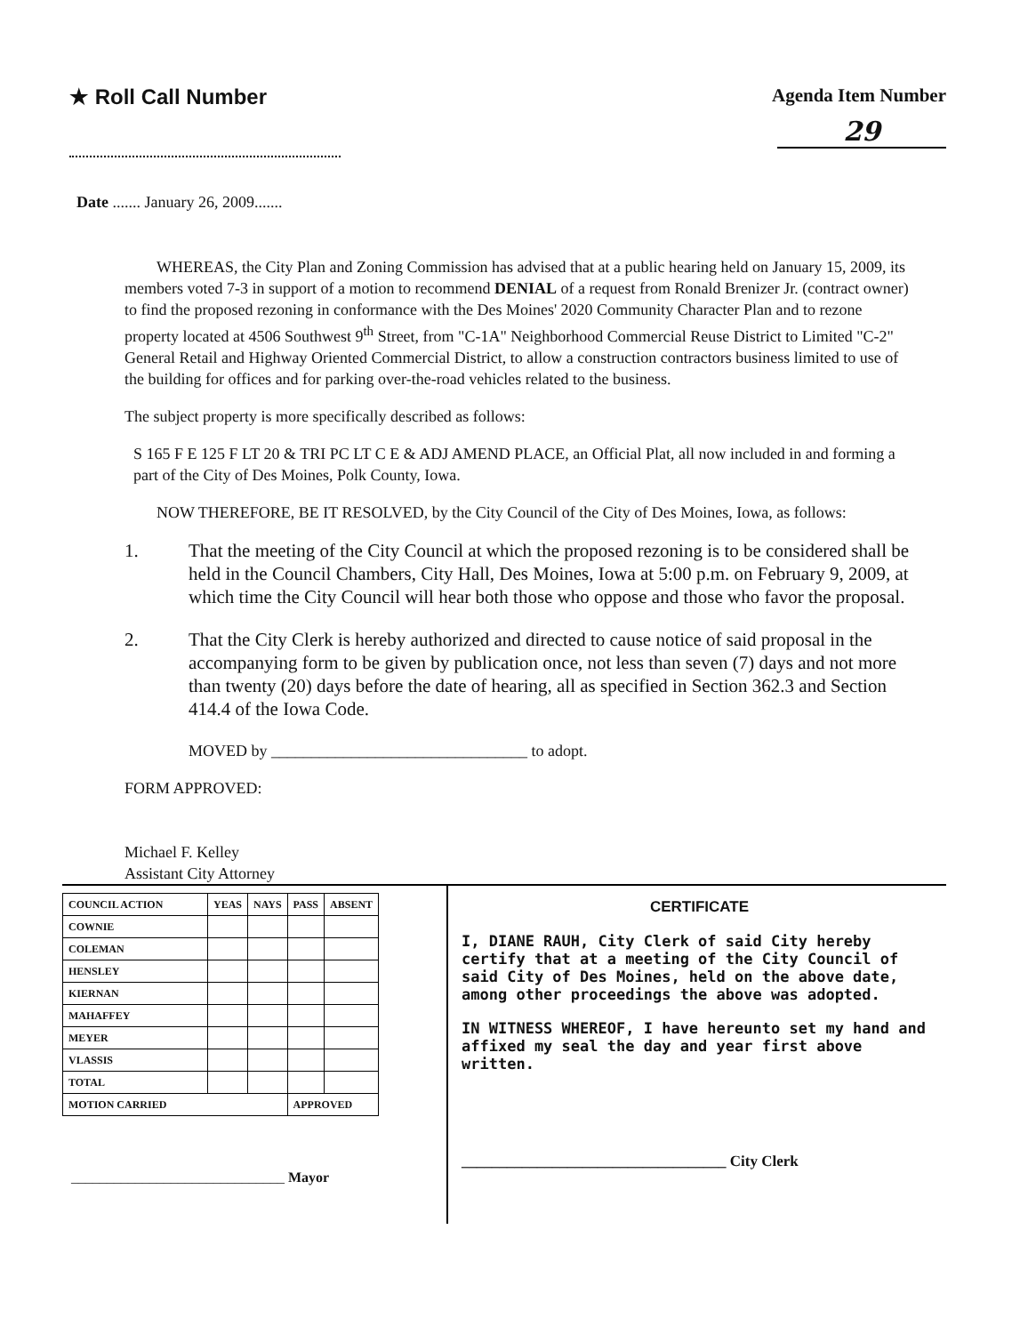★ Roll Call Number Agenda Item Number
29
Date ....... January 26, 2009.......
WHEREAS, the City Plan and Zoning Commission has advised that at a public hearing held on January 15, 2009, its members voted 7-3 in support of a motion to recommend DENIAL of a request from Ronald Brenizer Jr. (contract owner) to find the proposed rezoning in conformance with the Des Moines' 2020 Community Character Plan and to rezone property located at 4506 Southwest 9<sup>th</sup> Street, from "C-1A" Neighborhood Commercial Reuse District to Limited "C-2" General Retail and Highway Oriented Commercial District, to allow a construction contractors business limited to use of the building for offices and for parking over-the-road vehicles related to the business.
The subject property is more specifically described as follows:
S 165 F E 125 F LT 20 & TRI PC LT C E & ADJ AMEND PLACE, an Official Plat, all now included in and forming a part of the City of Des Moines, Polk County, Iowa.
NOW THEREFORE, BE IT RESOLVED, by the City Council of the City of Des Moines, Iowa, as follows:
1. That the meeting of the City Council at which the proposed rezoning is to be considered shall be held in the Council Chambers, City Hall, Des Moines, Iowa at 5:00 p.m. on February 9, 2009, at which time the City Council will hear both those who oppose and those who favor the proposal.
2. That the City Clerk is hereby authorized and directed to cause notice of said proposal in the accompanying form to be given by publication once, not less than seven (7) days and not more than twenty (20) days before the date of hearing, all as specified in Section 362.3 and Section 414.4 of the Iowa Code.
MOVED by ________________________________ to adopt.
FORM APPROVED:
Michael F. Kelley
Assistant City Attorney
| COUNCIL ACTION | YEAS | NAYS | PASS | ABSENT |
| --- | --- | --- | --- | --- |
| COWNIE | | | | |
| COLEMAN | | | | |
| HENSLEY | | | | |
| KIERNAN | | | | |
| MAHAFFEY | | | | |
| MEYER | | | | |
| VLASSIS | | | | |
| TOTAL | | | | |
| MOTION CARRIED | | | APPROVED | |
______________________________ Mayor
CERTIFICATE
I, DIANE RAUH, City Clerk of said City hereby certify that at a meeting of the City Council of said City of Des Moines, held on the above date, among other proceedings the above was adopted.
IN WITNESS WHEREOF, I have hereunto set my hand and affixed my seal the day and year first above written.
___________________________________ City Clerk